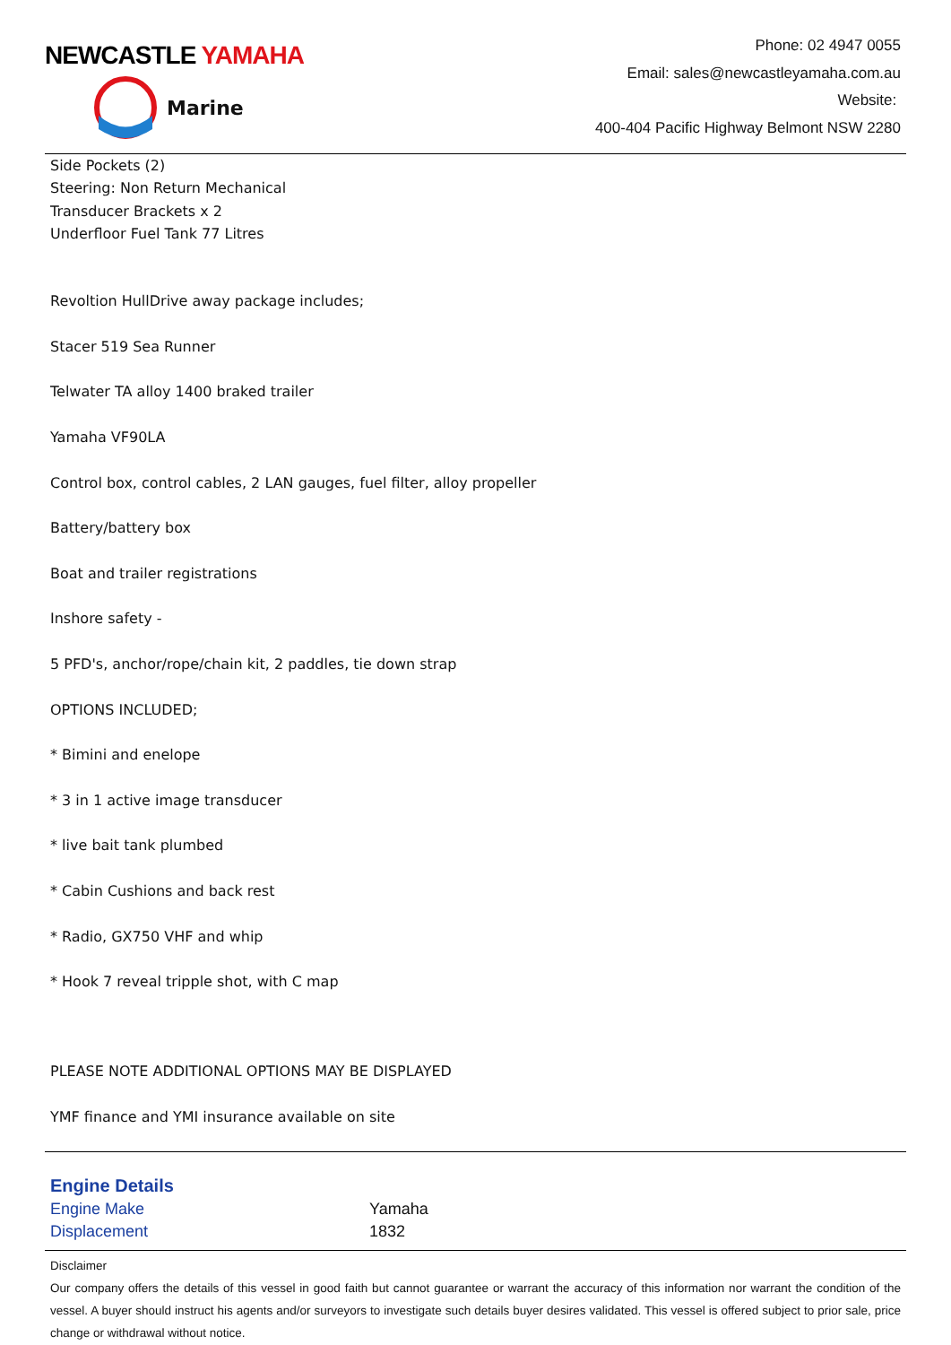NEWCASTLE YAMAHA
Marine
Phone: 02 4947 0055
Email: sales@newcastleyamaha.com.au
Website:
400-404 Pacific Highway Belmont NSW 2280
Side Pockets (2)
Steering: Non Return Mechanical
Transducer Brackets x 2
Underfloor Fuel Tank 77 Litres
Revoltion HullDrive away package includes;
Stacer 519 Sea Runner
Telwater TA alloy 1400 braked trailer
Yamaha VF90LA
Control box, control cables, 2 LAN gauges, fuel filter, alloy propeller
Battery/battery box
Boat and trailer registrations
Inshore safety -
5 PFD's, anchor/rope/chain kit, 2 paddles, tie down strap
OPTIONS INCLUDED;
* Bimini and enelope
* 3 in 1 active image transducer
* live bait tank plumbed
* Cabin Cushions and back rest
* Radio, GX750 VHF and whip
* Hook 7 reveal tripple shot, with C map
PLEASE NOTE ADDITIONAL OPTIONS MAY BE DISPLAYED
YMF finance and YMI insurance available on site
Engine Details
| Engine Make | Yamaha |
| Displacement | 1832 |
Disclaimer
Our company offers the details of this vessel in good faith but cannot guarantee or warrant the accuracy of this information nor warrant the condition of the vessel. A buyer should instruct his agents and/or surveyors to investigate such details buyer desires validated. This vessel is offered subject to prior sale, price change or withdrawal without notice.